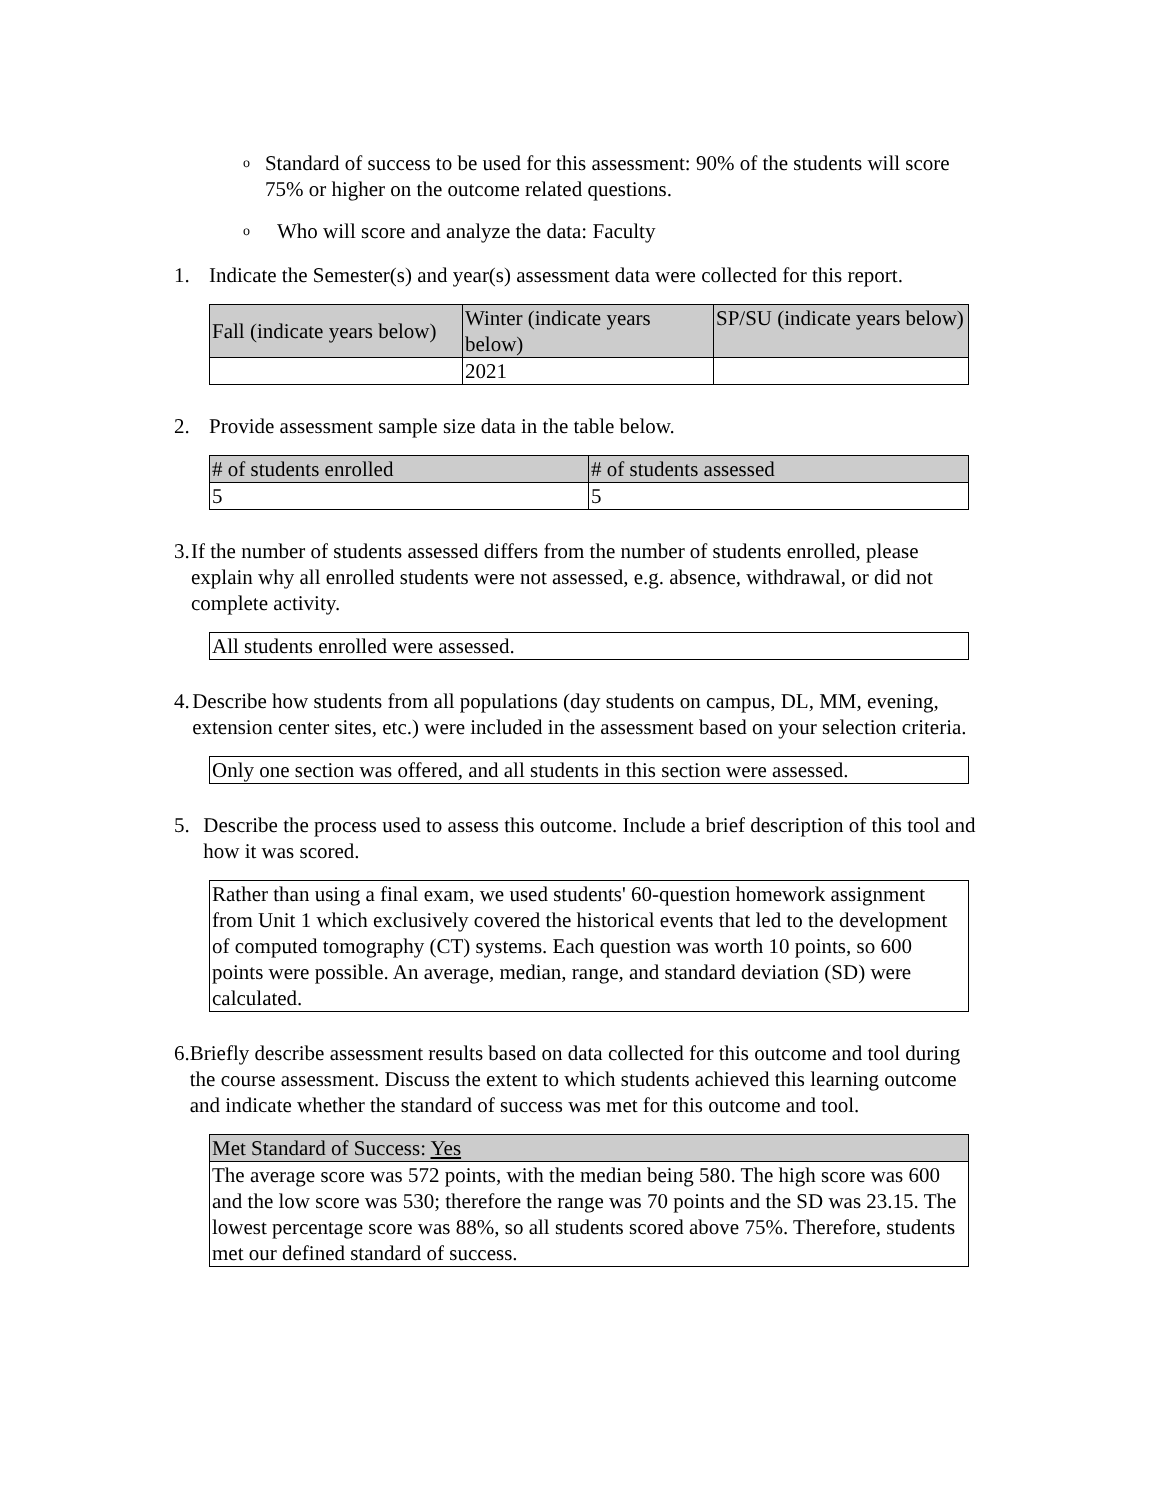o Standard of success to be used for this assessment: 90% of the students will score 75% or higher on the outcome related questions.
o Who will score and analyze the data: Faculty
1. Indicate the Semester(s) and year(s) assessment data were collected for this report.
| Fall (indicate years below) | Winter (indicate years below) | SP/SU (indicate years below) |
| --- | --- | --- |
| | 2021 | |
2. Provide assessment sample size data in the table below.
| # of students enrolled | # of students assessed |
| --- | --- |
| 5 | 5 |
3. If the number of students assessed differs from the number of students enrolled, please explain why all enrolled students were not assessed, e.g. absence, withdrawal, or did not complete activity.
All students enrolled were assessed.
4. Describe how students from all populations (day students on campus, DL, MM, evening, extension center sites, etc.) were included in the assessment based on your selection criteria.
Only one section was offered, and all students in this section were assessed.
5. Describe the process used to assess this outcome. Include a brief description of this tool and how it was scored.
Rather than using a final exam, we used students' 60-question homework assignment from Unit 1 which exclusively covered the historical events that led to the development of computed tomography (CT) systems. Each question was worth 10 points, so 600 points were possible. An average, median, range, and standard deviation (SD) were calculated.
6. Briefly describe assessment results based on data collected for this outcome and tool during the course assessment. Discuss the extent to which students achieved this learning outcome and indicate whether the standard of success was met for this outcome and tool.
| Met Standard of Success: Yes |
| --- |
| The average score was 572 points, with the median being 580. The high score was 600 and the low score was 530; therefore the range was 70 points and the SD was 23.15. The lowest percentage score was 88%, so all students scored above 75%. Therefore, students met our defined standard of success. |